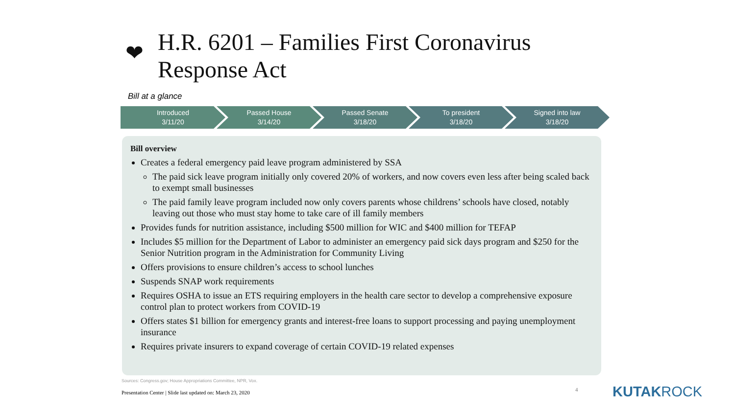❤
H.R. 6201 – Families First Coronavirus
Response Act
Bill at a glance
Introduced
3/11/20
Passed House
3/14/20
Passed Senate
3/18/20
To president
3/18/20
Signed into law
3/18/20
Bill overview
Creates a federal emergency paid leave program administered by SSA
The paid sick leave program initially only covered 20% of workers, and now covers even less after being scaled back to exempt small businesses
The paid family leave program included now only covers parents whose childrens’ schools have closed, notably leaving out those who must stay home to take care of ill family members
Provides funds for nutrition assistance, including $500 million for WIC and $400 million for TEFAP
Includes $5 million for the Department of Labor to administer an emergency paid sick days program and $250 for the Senior Nutrition program in the Administration for Community Living
Offers provisions to ensure children’s access to school lunches
Suspends SNAP work requirements
Requires OSHA to issue an ETS requiring employers in the health care sector to develop a comprehensive exposure control plan to protect workers from COVID-19
Offers states $1 billion for emergency grants and interest-free loans to support processing and paying unemployment insurance
Requires private insurers to expand coverage of certain COVID-19 related expenses
Sources: Congress.gov; House Appropriations Committee, NPR, Vox.
Presentation Center | Slide last updated on: March 23, 2020
4 KUTAKROCK